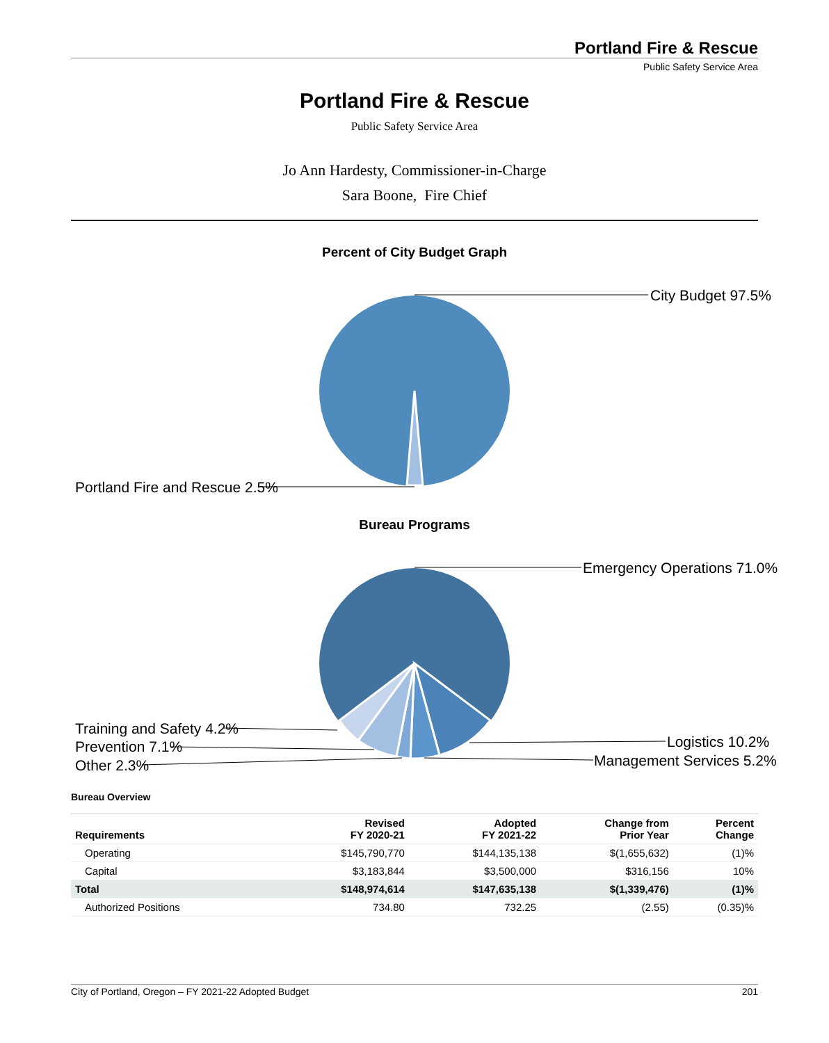Portland Fire & Rescue
Public Safety Service Area
Portland Fire & Rescue
Public Safety Service Area
Jo Ann Hardesty, Commissioner-in-Charge
Sara Boone, Fire Chief
Percent of City Budget Graph
City Budget 97.5%
Portland Fire and Rescue 2.5%
Bureau Programs
Emergency Operations 71.0%
Training and Safety 4.2%
Prevention 7.1% Logistics 10.2%
Management Services 5.2%
Other 2.3%
Bureau Overview
| Requirements | Revised FY 2020-21 | Adopted FY 2021-22 | Change from Prior Year | Percent Change |
| --- | --- | --- | --- | --- |
| Operating | $145,790,770 | $144,135,138 | $(1,655,632) | (1)% |
| Capital | $3,183,844 | $3,500,000 | $316,156 | 10% |
| Total | $148,974,614 | $147,635,138 | $(1,339,476) | (1)% |
| Authorized Positions | 734.80 | 732.25 | (2.55) | (0.35)% |
City of Portland, Oregon – FY 2021-22 Adopted Budget 201